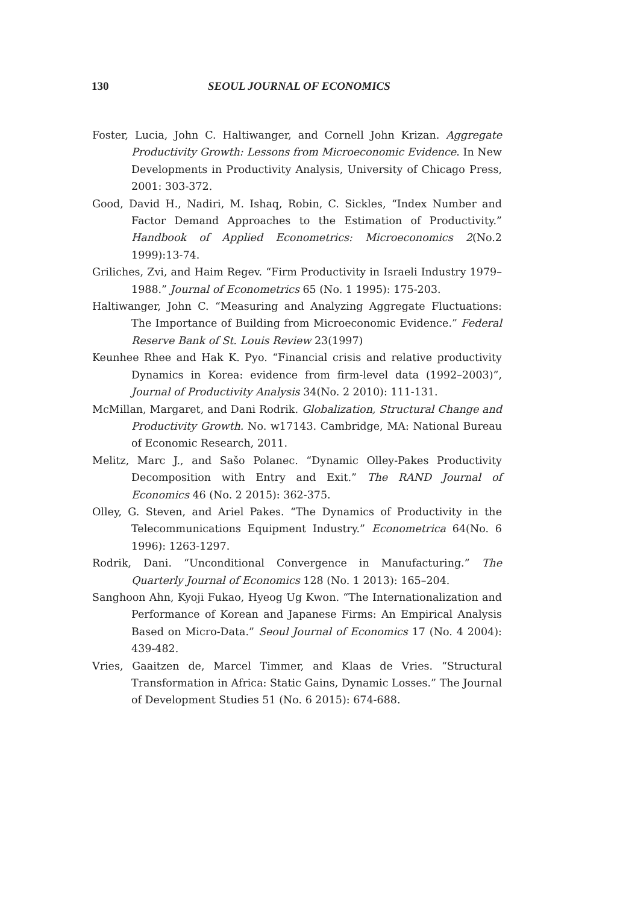130 SEOUL JOURNAL OF ECONOMICS
Foster, Lucia, John C. Haltiwanger, and Cornell John Krizan. Aggregate Productivity Growth: Lessons from Microeconomic Evidence. In New Developments in Productivity Analysis, University of Chicago Press, 2001: 303-372.
Good, David H., Nadiri, M. Ishaq, Robin, C. Sickles, “Index Number and Factor Demand Approaches to the Estimation of Productivity.” Handbook of Applied Econometrics: Microeconomics 2(No.2 1999):13-74.
Griliches, Zvi, and Haim Regev. “Firm Productivity in Israeli Industry 1979–1988.” Journal of Econometrics 65 (No. 1 1995): 175-203.
Haltiwanger, John C. “Measuring and Analyzing Aggregate Fluctuations: The Importance of Building from Microeconomic Evidence.” Federal Reserve Bank of St. Louis Review 23(1997)
Keunhee Rhee and Hak K. Pyo. “Financial crisis and relative productivity Dynamics in Korea: evidence from firm-level data (1992–2003)”, Journal of Productivity Analysis 34(No. 2 2010): 111-131.
McMillan, Margaret, and Dani Rodrik. Globalization, Structural Change and Productivity Growth. No. w17143. Cambridge, MA: National Bureau of Economic Research, 2011.
Melitz, Marc J., and Sašo Polanec. “Dynamic Olley-Pakes Productivity Decomposition with Entry and Exit.” The RAND Journal of Economics 46 (No. 2 2015): 362-375.
Olley, G. Steven, and Ariel Pakes. “The Dynamics of Productivity in the Telecommunications Equipment Industry.” Econometrica 64(No. 6 1996): 1263-1297.
Rodrik, Dani. “Unconditional Convergence in Manufacturing.” The Quarterly Journal of Economics 128 (No. 1 2013): 165–204.
Sanghoon Ahn, Kyoji Fukao, Hyeog Ug Kwon. “The Internationalization and Performance of Korean and Japanese Firms: An Empirical Analysis Based on Micro-Data.” Seoul Journal of Economics 17 (No. 4 2004): 439-482.
Vries, Gaaitzen de, Marcel Timmer, and Klaas de Vries. “Structural Transformation in Africa: Static Gains, Dynamic Losses.” The Journal of Development Studies 51 (No. 6 2015): 674-688.